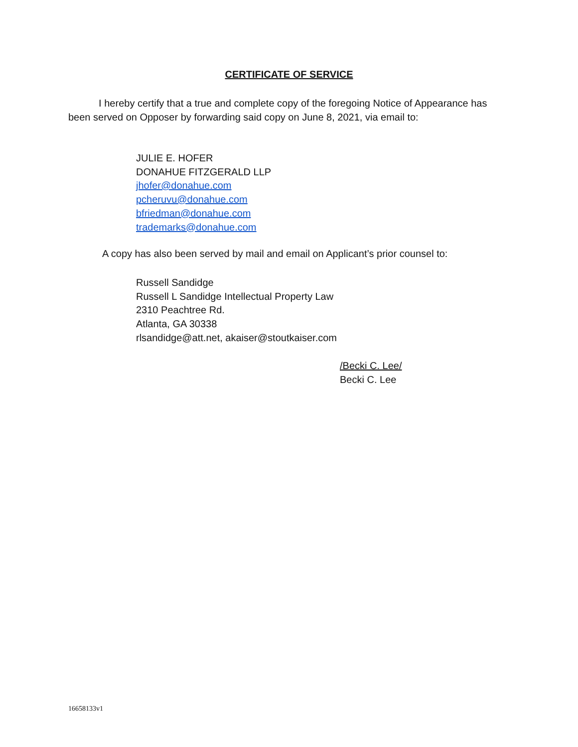CERTIFICATE OF SERVICE
I hereby certify that a true and complete copy of the foregoing Notice of Appearance has been served on Opposer by forwarding said copy on June 8, 2021, via email to:
JULIE E. HOFER
DONAHUE FITZGERALD LLP
jhofer@donahue.com
pcheruvu@donahue.com
bfriedman@donahue.com
trademarks@donahue.com
A copy has also been served by mail and email on Applicant’s prior counsel to:
Russell Sandidge
Russell L Sandidge Intellectual Property Law
2310 Peachtree Rd.
Atlanta, GA 30338
rlsandidge@att.net, akaiser@stoutkaiser.com
/Becki C. Lee/
Becki C. Lee
16658133v1